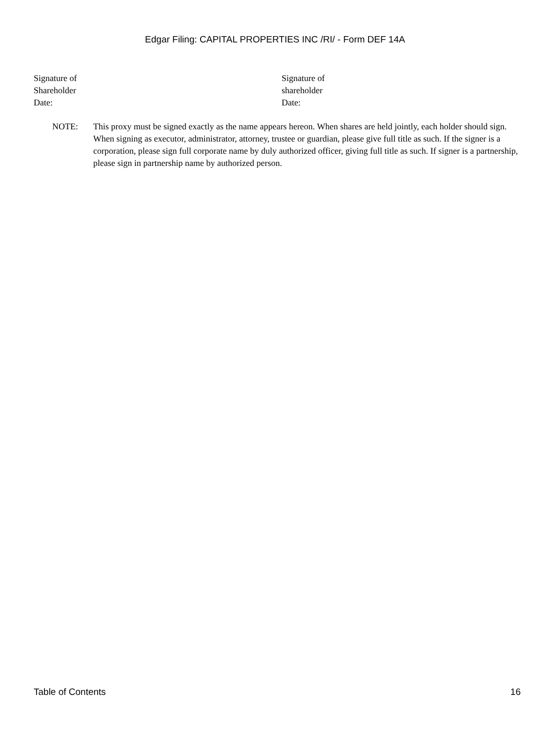Edgar Filing: CAPITAL PROPERTIES INC /RI/ - Form DEF 14A
Signature of
Shareholder
Date:
Signature of
shareholder
Date:
NOTE: This proxy must be signed exactly as the name appears hereon. When shares are held jointly, each holder should sign. When signing as executor, administrator, attorney, trustee or guardian, please give full title as such. If the signer is a corporation, please sign full corporate name by duly authorized officer, giving full title as such. If signer is a partnership, please sign in partnership name by authorized person.
Table of Contents 16